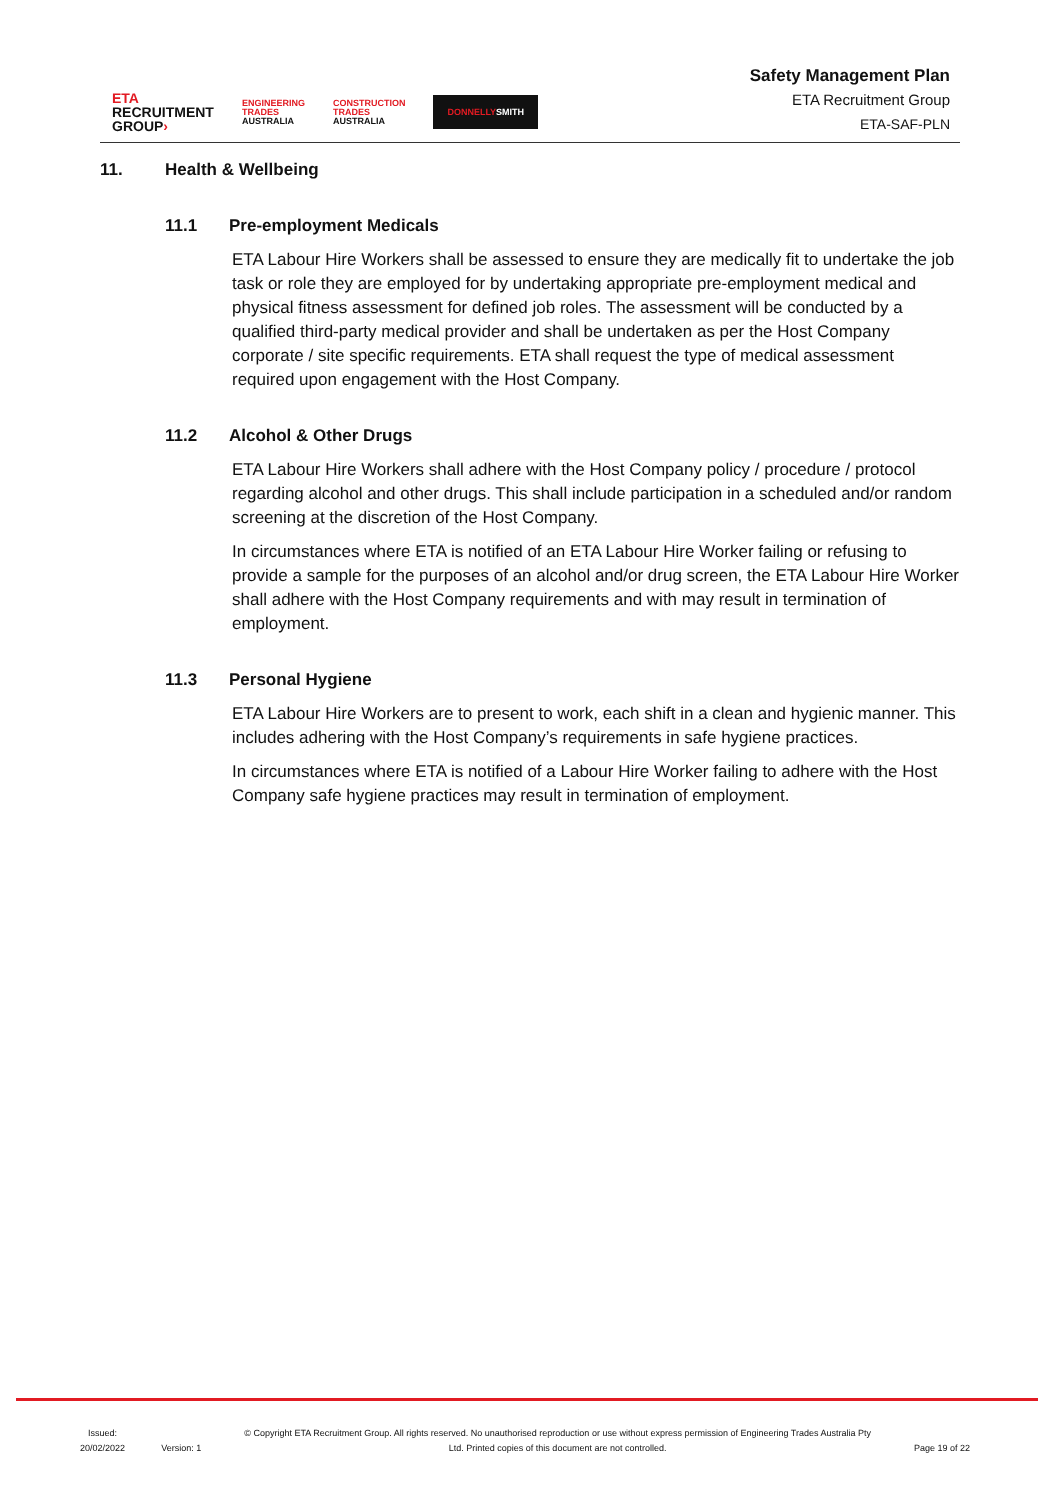ETA
RECRUITMENT
GROUP›
ENGINEERING
TRADES
AUSTRALIA
CONSTRUCTION
TRADES
AUSTRALIA
DONNELLYSMITH
Safety Management Plan
ETA Recruitment Group
ETA-SAF-PLN
11. Health & Wellbeing
11.1 Pre-employment Medicals
ETA Labour Hire Workers shall be assessed to ensure they are medically fit to undertake the job task or role they are employed for by undertaking appropriate pre-employment medical and physical fitness assessment for defined job roles. The assessment will be conducted by a qualified third-party medical provider and shall be undertaken as per the Host Company corporate / site specific requirements. ETA shall request the type of medical assessment required upon engagement with the Host Company.
11.2 Alcohol & Other Drugs
ETA Labour Hire Workers shall adhere with the Host Company policy / procedure / protocol regarding alcohol and other drugs. This shall include participation in a scheduled and/or random screening at the discretion of the Host Company.
In circumstances where ETA is notified of an ETA Labour Hire Worker failing or refusing to provide a sample for the purposes of an alcohol and/or drug screen, the ETA Labour Hire Worker shall adhere with the Host Company requirements and with may result in termination of employment.
11.3 Personal Hygiene
ETA Labour Hire Workers are to present to work, each shift in a clean and hygienic manner. This includes adhering with the Host Company’s requirements in safe hygiene practices.
In circumstances where ETA is notified of a Labour Hire Worker failing to adhere with the Host Company safe hygiene practices may result in termination of employment.
Issued:
20/02/2022
Version: 1
© Copyright ETA Recruitment Group. All rights reserved. No unauthorised reproduction or use without express permission of Engineering Trades Australia Pty Ltd. Printed copies of this document are not controlled.
Page 19 of 22